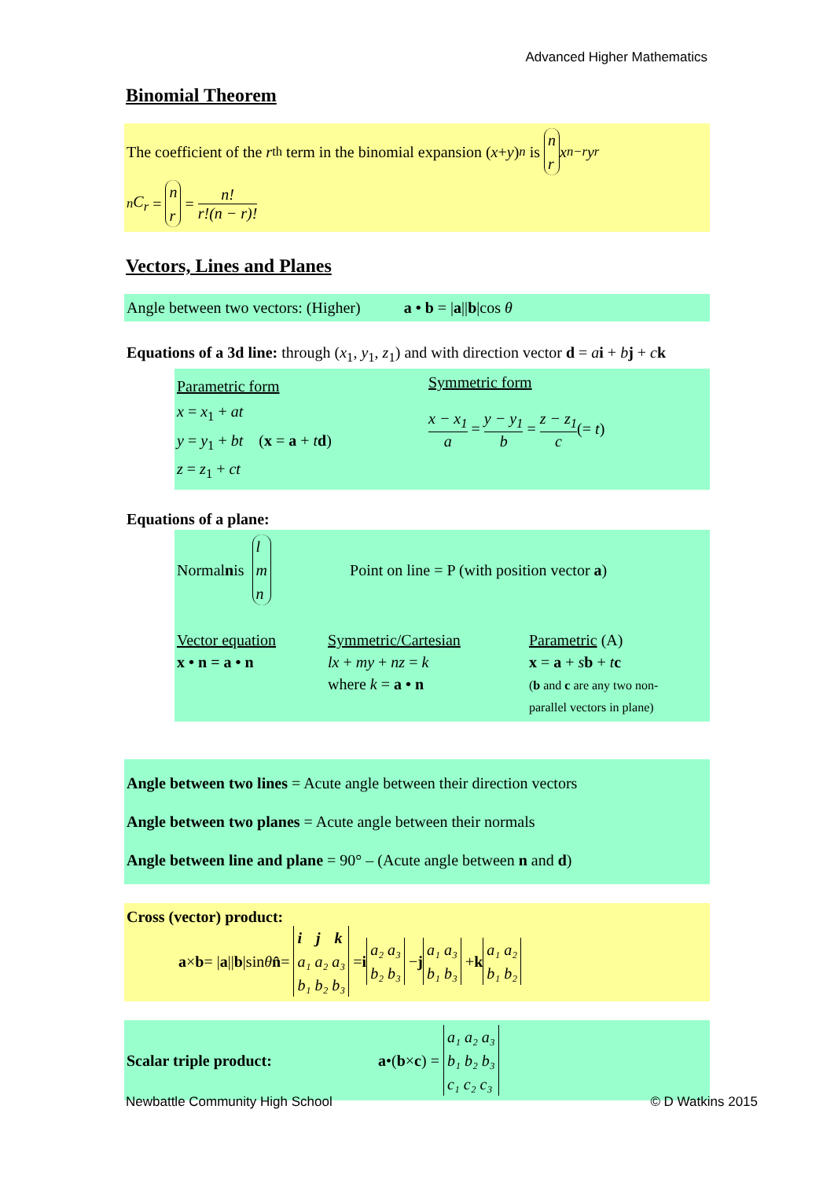Advanced Higher Mathematics
Binomial Theorem
The coefficient of the r<sup>th</sup> term in the binomial expansion (x + y)<sup>n</sup> is n r x<sup>n−r</sup> y<sup>r</sup>
<sup>n</sup> C<sub>r</sub> = n r = n! r!(n − r)!
Vectors, Lines and Planes
Angle between two vectors: (Higher) a • b = |a||b|cos θ
Equations of a 3d line: through (x<sub>1</sub>, y<sub>1</sub>, z<sub>1</sub>) and with direction vector d = ai + bj + ck
Parametric form
x = x<sub>1</sub> + at
y = y<sub>1</sub> + bt (x = a + td)
z = z<sub>1</sub> + ct
Symmetric form
x − x<sub>1</sub> a = y − y<sub>1</sub> b = z − z<sub>1</sub> c(= t)
Equations of a plane:
Normal n is l m n Point on line = P (with position vector a)
Vector equation
x • n = a • n
Symmetric/Cartesian
lx + my + nz = k
where k = a • n
Parametric (A)
x = a + sb + tc
(b and c are any two non-
parallel vectors in plane)
Angle between two lines = Acute angle between their direction vectors
Angle between two planes = Acute angle between their normals
Angle between line and plane = 90° – (Acute angle between n and d)
Cross (vector) product:
a × b = | a || b |sin θ n̂ = i j k a₁ a₂ a₃ b₁ b₂ b₃ = i a₂ a₃ b₂ b₃ − j a₁ a₃ b₁ b₃ + k a₁ a₂ b₁ b₂
Scalar triple product: a •(b × c) = a₁ a₂ a₃ b₁ b₂ b₃ c₁ c₂ c₃
Newbattle Community High School
© D Watkins 2015